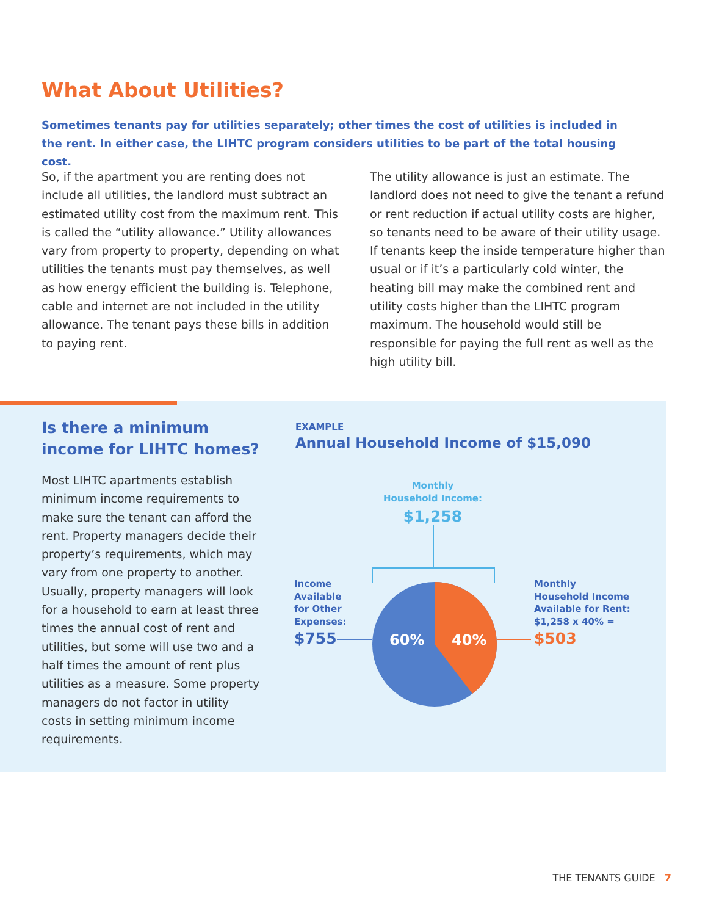What About Utilities?
Sometimes tenants pay for utilities separately; other times the cost of utilities is included in the rent. In either case, the LIHTC program considers utilities to be part of the total housing cost.
So, if the apartment you are renting does not include all utilities, the landlord must subtract an estimated utility cost from the maximum rent. This is called the “utility allowance.” Utility allowances vary from property to property, depending on what utilities the tenants must pay themselves, as well as how energy efficient the building is. Telephone, cable and internet are not included in the utility allowance. The tenant pays these bills in addition to paying rent.
The utility allowance is just an estimate. The landlord does not need to give the tenant a refund or rent reduction if actual utility costs are higher, so tenants need to be aware of their utility usage. If tenants keep the inside temperature higher than usual or if it’s a particularly cold winter, the heating bill may make the combined rent and utility costs higher than the LIHTC program maximum. The household would still be responsible for paying the full rent as well as the high utility bill.
Is there a minimum income for LIHTC homes?
Most LIHTC apartments establish minimum income requirements to make sure the tenant can afford the rent. Property managers decide their property’s requirements, which may vary from one property to another. Usually, property managers will look for a household to earn at least three times the annual cost of rent and utilities, but some will use two and a half times the amount of rent plus utilities as a measure. Some property managers do not factor in utility costs in setting minimum income requirements.
EXAMPLE
Annual Household Income of $15,090
60%
40%
Monthly
Household Income:
$1,258
Income
Available
for Other
Expenses:
$755
Monthly
Household Income
Available for Rent:
$1,258 x 40% =
$503
THE TENANTS GUIDE 7